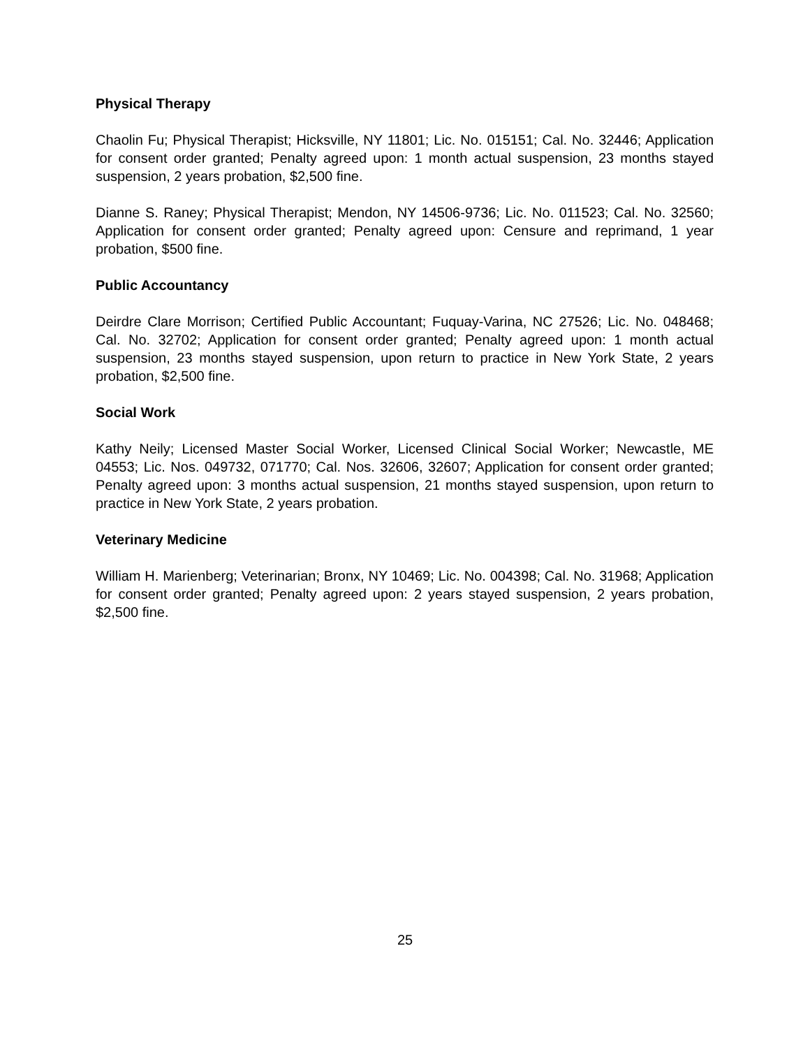Physical Therapy
Chaolin Fu; Physical Therapist; Hicksville, NY 11801; Lic. No. 015151; Cal. No. 32446; Application for consent order granted; Penalty agreed upon: 1 month actual suspension, 23 months stayed suspension, 2 years probation, $2,500 fine.
Dianne S. Raney; Physical Therapist; Mendon, NY 14506-9736; Lic. No. 011523; Cal. No. 32560; Application for consent order granted; Penalty agreed upon: Censure and reprimand, 1 year probation, $500 fine.
Public Accountancy
Deirdre Clare Morrison; Certified Public Accountant; Fuquay-Varina, NC 27526; Lic. No. 048468; Cal. No. 32702; Application for consent order granted; Penalty agreed upon: 1 month actual suspension, 23 months stayed suspension, upon return to practice in New York State, 2 years probation, $2,500 fine.
Social Work
Kathy Neily; Licensed Master Social Worker, Licensed Clinical Social Worker; Newcastle, ME 04553; Lic. Nos. 049732, 071770; Cal. Nos. 32606, 32607; Application for consent order granted; Penalty agreed upon: 3 months actual suspension, 21 months stayed suspension, upon return to practice in New York State, 2 years probation.
Veterinary Medicine
William H. Marienberg; Veterinarian; Bronx, NY 10469; Lic. No. 004398; Cal. No. 31968; Application for consent order granted; Penalty agreed upon: 2 years stayed suspension, 2 years probation, $2,500 fine.
25